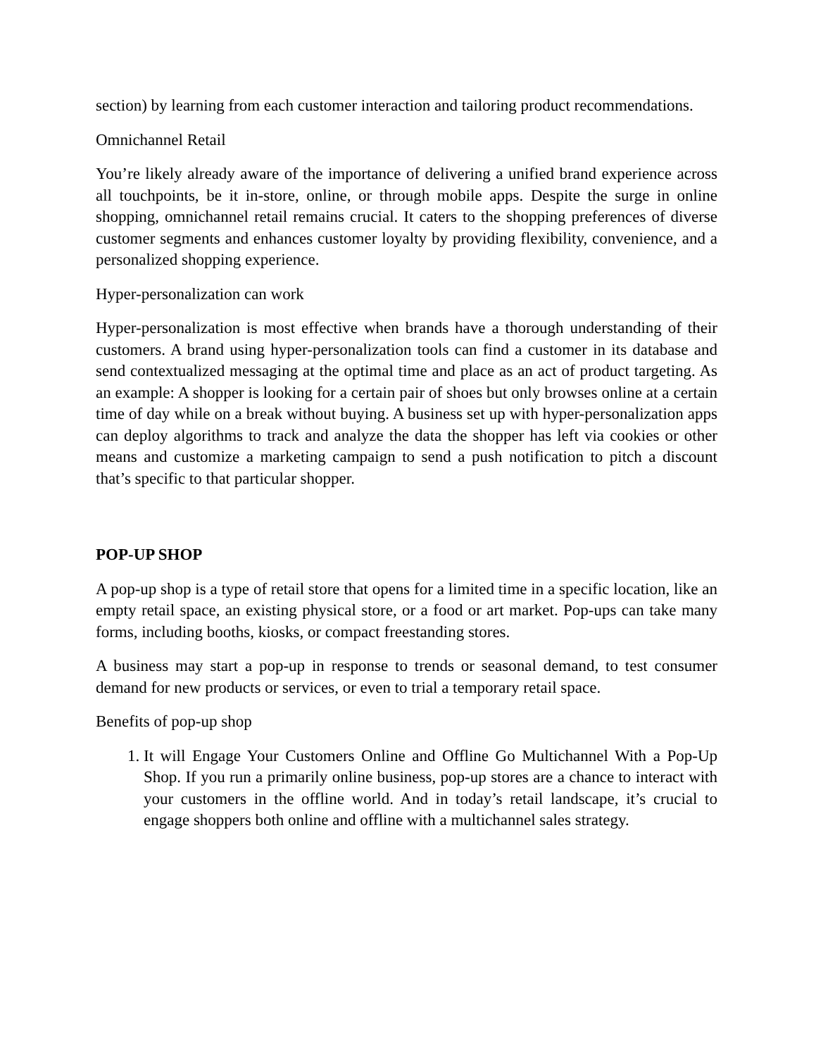section) by learning from each customer interaction and tailoring product recommendations.
Omnichannel Retail
You’re likely already aware of the importance of delivering a unified brand experience across all touchpoints, be it in-store, online, or through mobile apps. Despite the surge in online shopping, omnichannel retail remains crucial. It caters to the shopping preferences of diverse customer segments and enhances customer loyalty by providing flexibility, convenience, and a personalized shopping experience.
Hyper-personalization can work
Hyper-personalization is most effective when brands have a thorough understanding of their customers. A brand using hyper-personalization tools can find a customer in its database and send contextualized messaging at the optimal time and place as an act of product targeting. As an example: A shopper is looking for a certain pair of shoes but only browses online at a certain time of day while on a break without buying. A business set up with hyper-personalization apps can deploy algorithms to track and analyze the data the shopper has left via cookies or other means and customize a marketing campaign to send a push notification to pitch a discount that’s specific to that particular shopper.
POP-UP SHOP
A pop-up shop is a type of retail store that opens for a limited time in a specific location, like an empty retail space, an existing physical store, or a food or art market. Pop-ups can take many forms, including booths, kiosks, or compact freestanding stores.
A business may start a pop-up in response to trends or seasonal demand, to test consumer demand for new products or services, or even to trial a temporary retail space.
Benefits of pop-up shop
1. It will Engage Your Customers Online and Offline Go Multichannel With a Pop-Up Shop. If you run a primarily online business, pop-up stores are a chance to interact with your customers in the offline world. And in today’s retail landscape, it’s crucial to engage shoppers both online and offline with a multichannel sales strategy.